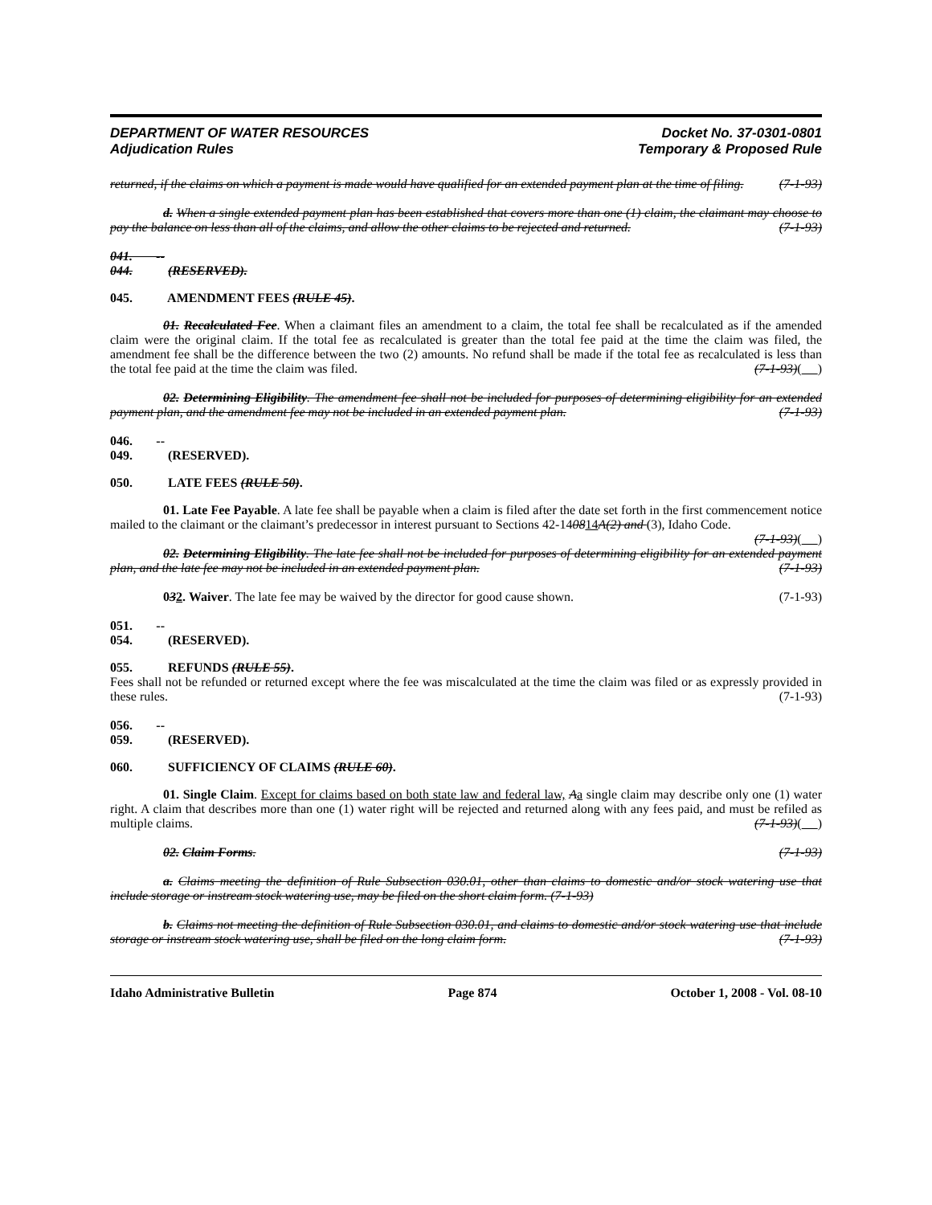DEPARTMENT OF WATER RESOURCES
Adjudication Rules
Docket No. 37-0301-0801
Temporary & Proposed Rule
returned, if the claims on which a payment is made would have qualified for an extended payment plan at the time of filing. (7-1-93)
d. When a single extended payment plan has been established that covers more than one (1) claim, the claimant may choose to pay the balance on less than all of the claims, and allow the other claims to be rejected and returned. (7-1-93)
041. -- 044. (RESERVED).
045. AMENDMENT FEES (RULE 45).
01. Recalculated Fee. When a claimant files an amendment to a claim, the total fee shall be recalculated as if the amended claim were the original claim. If the total fee as recalculated is greater than the total fee paid at the time the claim was filed, the amendment fee shall be the difference between the two (2) amounts. No refund shall be made if the total fee as recalculated is less than the total fee paid at the time the claim was filed. (7-1-93)( )
02. Determining Eligibility. The amendment fee shall not be included for purposes of determining eligibility for an extended payment plan, and the amendment fee may not be included in an extended payment plan. (7-1-93)
046. -- 049. (RESERVED).
050. LATE FEES (RULE 50).
01. Late Fee Payable. A late fee shall be payable when a claim is filed after the date set forth in the first commencement notice mailed to the claimant or the claimant’s predecessor in interest pursuant to Sections 42-140814 A(2) and (3), Idaho Code. (7-1-93)( )
02. Determining Eligibility. The late fee shall not be included for purposes of determining eligibility for an extended payment plan, and the late fee may not be included in an extended payment plan. (7-1-93)
032. Waiver. The late fee may be waived by the director for good cause shown. (7-1-93)
051. -- 054. (RESERVED).
055. REFUNDS (RULE 55).
Fees shall not be refunded or returned except where the fee was miscalculated at the time the claim was filed or as expressly provided in these rules. (7-1-93)
056. -- 059. (RESERVED).
060. SUFFICIENCY OF CLAIMS (RULE 60).
01. Single Claim. Except for claims based on both state law and federal law, Aa single claim may describe only one (1) water right. A claim that describes more than one (1) water right will be rejected and returned along with any fees paid, and must be refiled as multiple claims. (7-1-93)( )
02. Claim Forms. (7-1-93)
a. Claims meeting the definition of Rule Subsection 030.01, other than claims to domestic and/or stock watering use that include storage or instream stock watering use, may be filed on the short claim form. (7-1-93)
b. Claims not meeting the definition of Rule Subsection 030.01, and claims to domestic and/or stock watering use that include storage or instream stock watering use, shall be filed on the long claim form. (7-1-93)
Idaho Administrative Bulletin Page 874 October 1, 2008 - Vol. 08-10